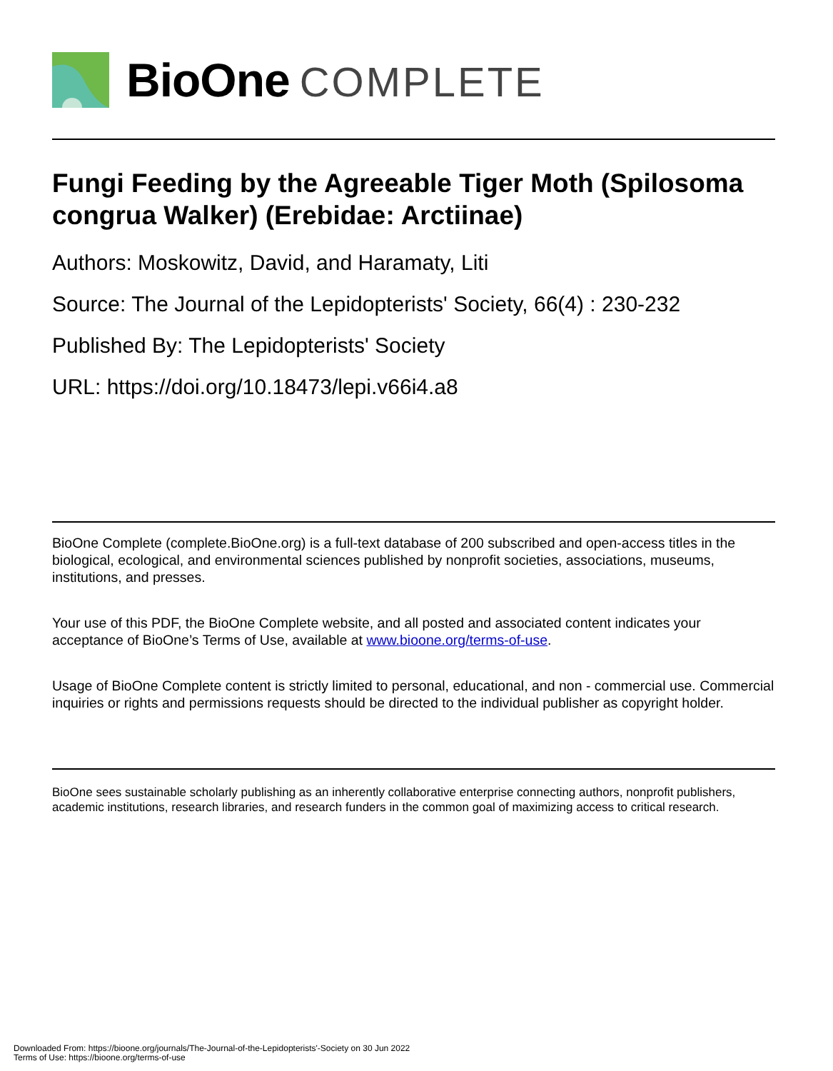BioOne COMPLETE
Fungi Feeding by the Agreeable Tiger Moth (Spilosoma congrua Walker) (Erebidae: Arctiinae)
Authors: Moskowitz, David, and Haramaty, Liti
Source: The Journal of the Lepidopterists' Society, 66(4) : 230-232
Published By: The Lepidopterists' Society
URL: https://doi.org/10.18473/lepi.v66i4.a8
BioOne Complete (complete.BioOne.org) is a full-text database of 200 subscribed and open-access titles in the biological, ecological, and environmental sciences published by nonprofit societies, associations, museums, institutions, and presses.
Your use of this PDF, the BioOne Complete website, and all posted and associated content indicates your acceptance of BioOne’s Terms of Use, available at www.bioone.org/terms-of-use.
Usage of BioOne Complete content is strictly limited to personal, educational, and non - commercial use. Commercial inquiries or rights and permissions requests should be directed to the individual publisher as copyright holder.
BioOne sees sustainable scholarly publishing as an inherently collaborative enterprise connecting authors, nonprofit publishers, academic institutions, research libraries, and research funders in the common goal of maximizing access to critical research.
Downloaded From: https://bioone.org/journals/The-Journal-of-the-Lepidopterists'-Society on 30 Jun 2022
Terms of Use: https://bioone.org/terms-of-use